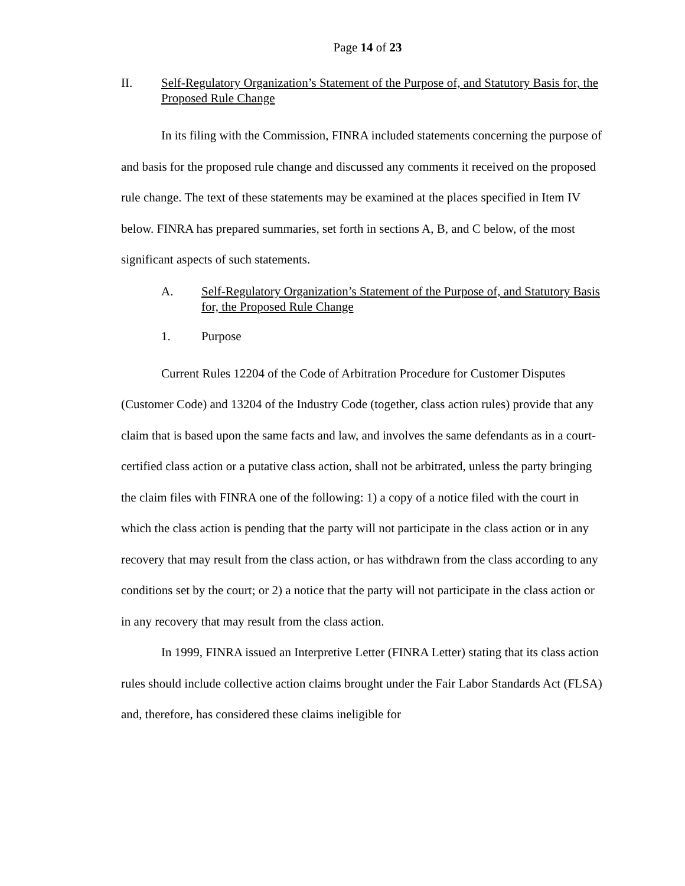Page 14 of 23
II. Self-Regulatory Organization’s Statement of the Purpose of, and Statutory Basis for, the Proposed Rule Change
In its filing with the Commission, FINRA included statements concerning the purpose of and basis for the proposed rule change and discussed any comments it received on the proposed rule change. The text of these statements may be examined at the places specified in Item IV below. FINRA has prepared summaries, set forth in sections A, B, and C below, of the most significant aspects of such statements.
A. Self-Regulatory Organization’s Statement of the Purpose of, and Statutory Basis for, the Proposed Rule Change
1. Purpose
Current Rules 12204 of the Code of Arbitration Procedure for Customer Disputes (Customer Code) and 13204 of the Industry Code (together, class action rules) provide that any claim that is based upon the same facts and law, and involves the same defendants as in a court-certified class action or a putative class action, shall not be arbitrated, unless the party bringing the claim files with FINRA one of the following: 1) a copy of a notice filed with the court in which the class action is pending that the party will not participate in the class action or in any recovery that may result from the class action, or has withdrawn from the class according to any conditions set by the court; or 2) a notice that the party will not participate in the class action or in any recovery that may result from the class action.
In 1999, FINRA issued an Interpretive Letter (FINRA Letter) stating that its class action rules should include collective action claims brought under the Fair Labor Standards Act (FLSA) and, therefore, has considered these claims ineligible for